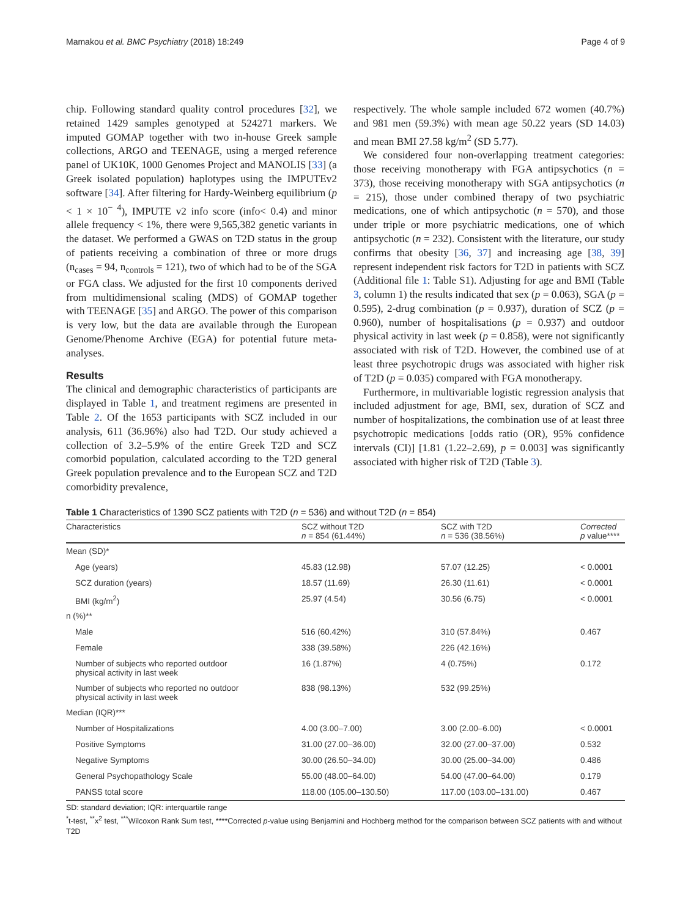Mamakou et al. BMC Psychiatry (2018) 18:249 Page 4 of 9
chip. Following standard quality control procedures [32], we retained 1429 samples genotyped at 524271 markers. We imputed GOMAP together with two in-house Greek sample collections, ARGO and TEENAGE, using a merged reference panel of UK10K, 1000 Genomes Project and MANOLIS [33] (a Greek isolated population) haplotypes using the IMPUTEv2 software [34]. After filtering for Hardy-Weinberg equilibrium (p < 1 × 10<sup>− 4</sup>), IMPUTE v2 info score (info< 0.4) and minor allele frequency < 1%, there were 9,565,382 genetic variants in the dataset. We performed a GWAS on T2D status in the group of patients receiving a combination of three or more drugs (n<sub>cases</sub> = 94, n<sub>controls</sub> = 121), two of which had to be of the SGA or FGA class. We adjusted for the first 10 components derived from multidimensional scaling (MDS) of GOMAP together with TEENAGE [35] and ARGO. The power of this comparison is very low, but the data are available through the European Genome/Phenome Archive (EGA) for potential future meta-analyses.
Results
The clinical and demographic characteristics of participants are displayed in Table 1, and treatment regimens are presented in Table 2. Of the 1653 participants with SCZ included in our analysis, 611 (36.96%) also had T2D. Our study achieved a collection of 3.2–5.9% of the entire Greek T2D and SCZ comorbid population, calculated according to the T2D general Greek population prevalence and to the European SCZ and T2D comorbidity prevalence,
respectively. The whole sample included 672 women (40.7%) and 981 men (59.3%) with mean age 50.22 years (SD 14.03) and mean BMI 27.58 kg/m<sup>2</sup> (SD 5.77).
We considered four non-overlapping treatment categories: those receiving monotherapy with FGA antipsychotics (n = 373), those receiving monotherapy with SGA antipsychotics (n = 215), those under combined therapy of two psychiatric medications, one of which antipsychotic (n = 570), and those under triple or more psychiatric medications, one of which antipsychotic (n = 232). Consistent with the literature, our study confirms that obesity [36, 37] and increasing age [38, 39] represent independent risk factors for T2D in patients with SCZ (Additional file 1: Table S1). Adjusting for age and BMI (Table 3, column 1) the results indicated that sex (p = 0.063), SGA (p = 0.595), 2-drug combination (p = 0.937), duration of SCZ (p = 0.960), number of hospitalisations (p = 0.937) and outdoor physical activity in last week (p = 0.858), were not significantly associated with risk of T2D. However, the combined use of at least three psychotropic drugs was associated with higher risk of T2D (p = 0.035) compared with FGA monotherapy.
Furthermore, in multivariable logistic regression analysis that included adjustment for age, BMI, sex, duration of SCZ and number of hospitalizations, the combination use of at least three psychotropic medications [odds ratio (OR), 95% confidence intervals (CI)] [1.81 (1.22–2.69), p = 0.003] was significantly associated with higher risk of T2D (Table 3).
Table 1 Characteristics of 1390 SCZ patients with T2D (n = 536) and without T2D (n = 854)
| Characteristics | SCZ without T2D n = 854 (61.44%) | SCZ with T2D n = 536 (38.56%) | Corrected p value**** |
| --- | --- | --- | --- |
| Mean (SD)* | | | |
| Age (years) | 45.83 (12.98) | 57.07 (12.25) | < 0.0001 |
| SCZ duration (years) | 18.57 (11.69) | 26.30 (11.61) | < 0.0001 |
| BMI (kg/m<sup>2</sup>) | 25.97 (4.54) | 30.56 (6.75) | < 0.0001 |
| n (%)** | | | |
| Male | 516 (60.42%) | 310 (57.84%) | 0.467 |
| Female | 338 (39.58%) | 226 (42.16%) | |
| Number of subjects who reported outdoor physical activity in last week | 16 (1.87%) | 4 (0.75%) | 0.172 |
| Number of subjects who reported no outdoor physical activity in last week | 838 (98.13%) | 532 (99.25%) | |
| Median (IQR)*** | | | |
| Number of Hospitalizations | 4.00 (3.00–7.00) | 3.00 (2.00–6.00) | < 0.0001 |
| Positive Symptoms | 31.00 (27.00–36.00) | 32.00 (27.00–37.00) | 0.532 |
| Negative Symptoms | 30.00 (26.50–34.00) | 30.00 (25.00–34.00) | 0.486 |
| General Psychopathology Scale | 55.00 (48.00–64.00) | 54.00 (47.00–64.00) | 0.179 |
| PANSS total score | 118.00 (105.00–130.50) | 117.00 (103.00–131.00) | 0.467 |
SD: standard deviation; IQR: interquartile range
<sup>*</sup> t-test, <sup>**</sup>x<sup>2</sup> test, <sup>***</sup>Wilcoxon Rank Sum test, ****Corrected p-value using Benjamini and Hochberg method for the comparison between SCZ patients with and without T2D